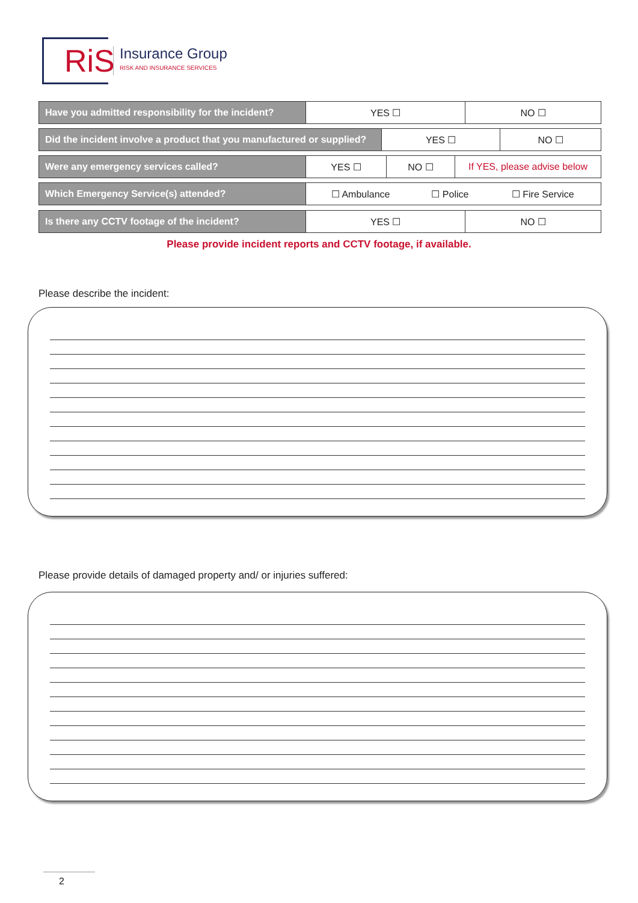RiS
Insurance Group
RISK AND INSURANCE SERVICES
| Have you admitted responsibility for the incident? | YES ☐ | NO ☐ |
| Did the incident involve a product that you manufactured or supplied? | YES ☐ | NO ☐ |
| Were any emergency services called? | YES ☐ | NO ☐ | If YES, please advise below |
| Which Emergency Service(s) attended? | ☐ Ambulance | ☐ Police | ☐ Fire Service |
| Is there any CCTV footage of the incident? | YES ☐ | NO ☐ |
Please provide incident reports and CCTV footage, if available.
Please describe the incident:
Please provide details of damaged property and/ or injuries suffered:
2